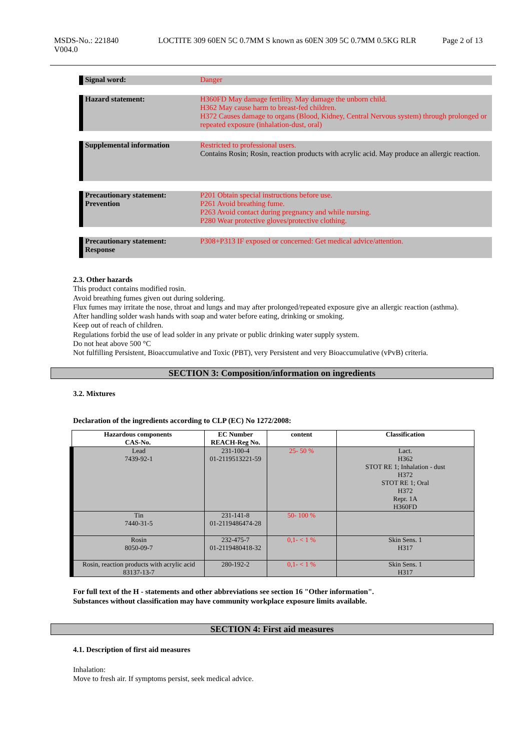MSDS-No.: 221840
V004.0
LOCTITE 309 60EN 5C 0.7MM S known as 60EN 309 5C 0.7MM 0.5KG RLR
Page 2 of 13
Signal word: Danger
Hazard statement:
H360FD May damage fertility. May damage the unborn child.
H362 May cause harm to breast-fed children.
H372 Causes damage to organs (Blood, Kidney, Central Nervous system) through prolonged or repeated exposure (inhalation-dust, oral)
Supplemental information
Restricted to professional users.
Contains Rosin; Rosin, reaction products with acrylic acid. May produce an allergic reaction.
Precautionary statement:
Prevention
P201 Obtain special instructions before use.
P261 Avoid breathing fume.
P263 Avoid contact during pregnancy and while nursing.
P280 Wear protective gloves/protective clothing.
Precautionary statement:
Response
P308+P313 IF exposed or concerned: Get medical advice/attention.
2.3. Other hazards
This product contains modified rosin.
Avoid breathing fumes given out during soldering.
Flux fumes may irritate the nose, throat and lungs and may after prolonged/repeated exposure give an allergic reaction (asthma).
After handling solder wash hands with soap and water before eating, drinking or smoking.
Keep out of reach of children.
Regulations forbid the use of lead solder in any private or public drinking water supply system.
Do not heat above 500 °C
Not fulfilling Persistent, Bioaccumulative and Toxic (PBT), very Persistent and very Bioaccumulative (vPvB) criteria.
SECTION 3: Composition/information on ingredients
3.2. Mixtures
Declaration of the ingredients according to CLP (EC) No 1272/2008:
| Hazardous components CAS-No. | EC Number REACH-Reg No. | content | Classification |
| --- | --- | --- | --- |
| Lead 7439-92-1 | 231-100-4 01-2119513221-59 | 25- 50 % | Lact. H362 STOT RE 1; Inhalation - dust H372 STOT RE 1; Oral H372 Repr. 1A H360FD |
| Tin 7440-31-5 | 231-141-8 01-2119486474-28 | 50- 100 % | |
| Rosin 8050-09-7 | 232-475-7 01-2119480418-32 | 0,1- < 1 % | Skin Sens. 1 H317 |
| Rosin, reaction products with acrylic acid 83137-13-7 | 280-192-2 | 0,1- < 1 % | Skin Sens. 1 H317 |
For full text of the H - statements and other abbreviations see section 16 "Other information".
Substances without classification may have community workplace exposure limits available.
SECTION 4: First aid measures
4.1. Description of first aid measures
Inhalation:
Move to fresh air. If symptoms persist, seek medical advice.